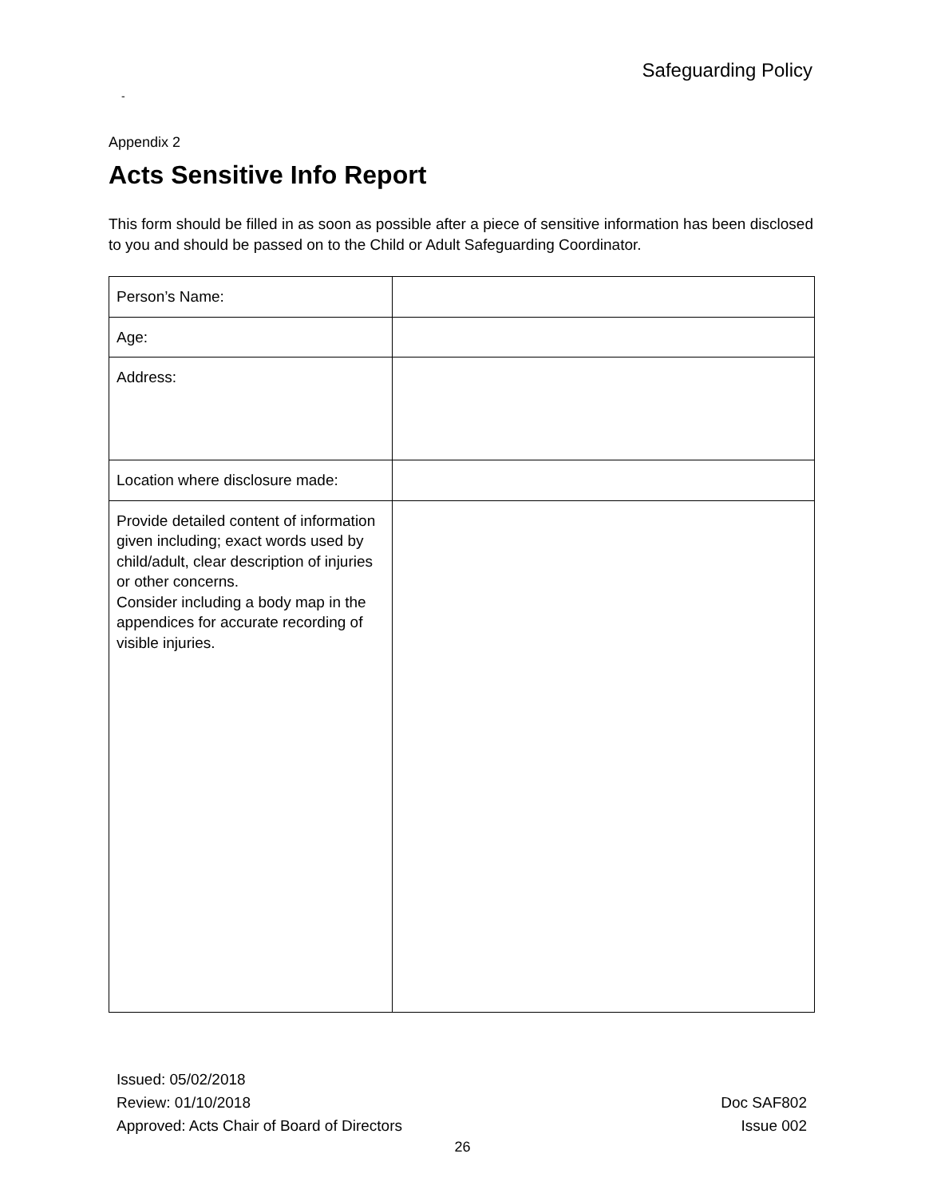Safeguarding Policy
-
Appendix 2
Acts Sensitive Info Report
This form should be filled in as soon as possible after a piece of sensitive information has been disclosed to you and should be passed on to the Child or Adult Safeguarding Coordinator.
| Person’s Name: | |
| Age: | |
| Address: | |
| Location where disclosure made: | |
| Provide detailed content of information given including; exact words used by child/adult, clear description of injuries or other concerns. Consider including a body map in the appendices for accurate recording of visible injuries. | |
Issued: 05/02/2018
Review: 01/10/2018
Approved: Acts Chair of Board of Directors
Doc SAF802
Issue 002
26